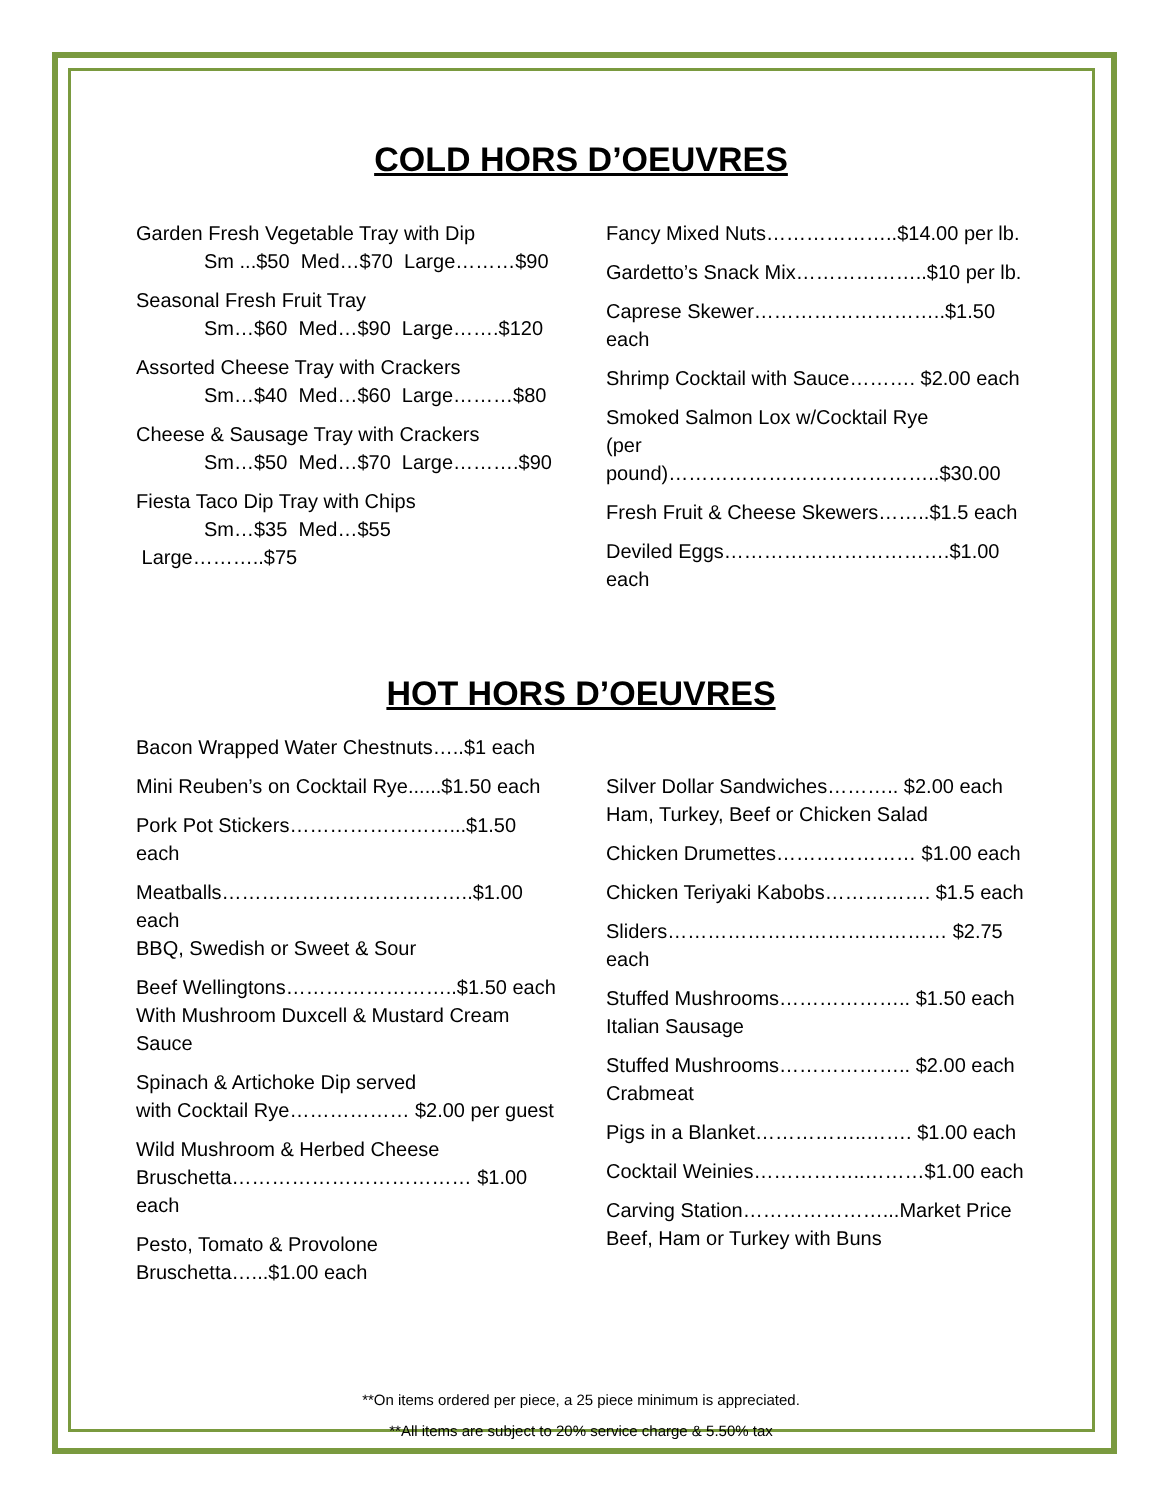COLD HORS D’OEUVRES
Garden Fresh Vegetable Tray with Dip
Sm ...$50 Med…$70 Large………$90
Seasonal Fresh Fruit Tray
Sm…$60 Med…$90 Large…….$120
Assorted Cheese Tray with Crackers
Sm…$40 Med…$60 Large………$80
Cheese & Sausage Tray with Crackers
Sm…$50 Med…$70 Large……….$90
Fiesta Taco Dip Tray with Chips
Sm…$35 Med…$55 Large………..$75
Fancy Mixed Nuts………………..$14.00 per lb.
Gardetto’s Snack Mix………………..$10 per lb.
Caprese Skewer………………………..$1.50 each
Shrimp Cocktail with Sauce………. $2.00 each
Smoked Salmon Lox w/Cocktail Rye
(per pound)…………………………………..$30.00
Fresh Fruit & Cheese Skewers……..$1.5 each
Deviled Eggs…………………………….$1.00 each
HOT HORS D’OEUVRES
Bacon Wrapped Water Chestnuts…..$1 each
Mini Reuben’s on Cocktail Rye......$1.50 each
Pork Pot Stickers……………………...$1.50 each
Meatballs………………………………..$1.00 each
BBQ, Swedish or Sweet & Sour
Beef Wellingtons……………………..$1.50 each
With Mushroom Duxcell & Mustard Cream Sauce
Spinach & Artichoke Dip served
with Cocktail Rye……………… $2.00 per guest
Wild Mushroom & Herbed Cheese
Bruschetta……………………………… $1.00 each
Pesto, Tomato & Provolone
Bruschetta…...$1.00 each
Silver Dollar Sandwiches……….. $2.00 each
Ham, Turkey, Beef or Chicken Salad
Chicken Drumettes………………… $1.00 each
Chicken Teriyaki Kabobs……………. $1.5 each
Sliders…………………………………… $2.75 each
Stuffed Mushrooms……………….. $1.50 each
Italian Sausage
Stuffed Mushrooms……………….. $2.00 each
Crabmeat
Pigs in a Blanket……………..……. $1.00 each
Cocktail Weinies……………..………$1.00 each
Carving Station…………………...Market Price
Beef, Ham or Turkey with Buns
**On items ordered per piece, a 25 piece minimum is appreciated.
**All items are subject to 20% service charge & 5.50% tax